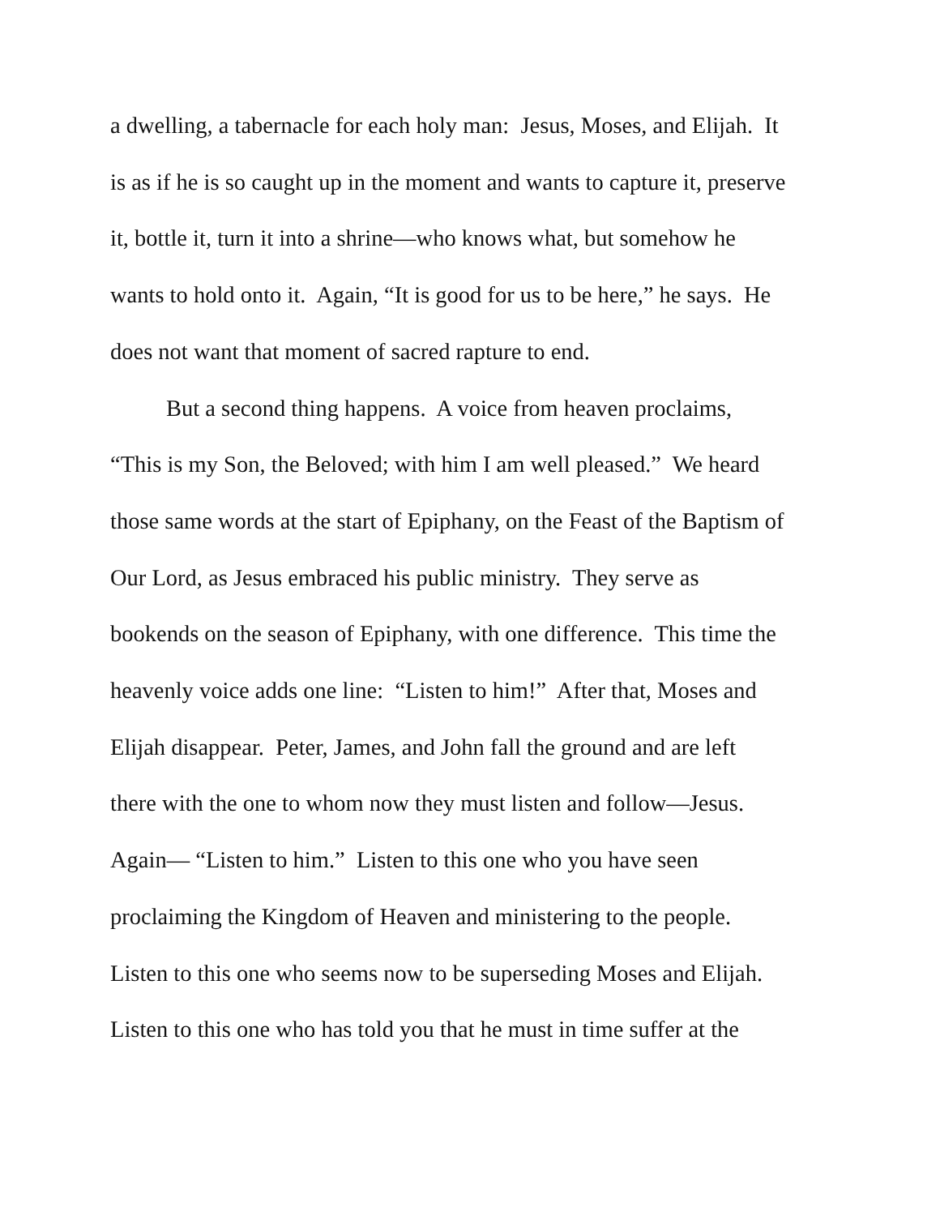a dwelling, a tabernacle for each holy man: Jesus, Moses, and Elijah. It
is as if he is so caught up in the moment and wants to capture it, preserve
it, bottle it, turn it into a shrine—who knows what, but somehow he
wants to hold onto it. Again, “It is good for us to be here,” he says. He
does not want that moment of sacred rapture to end.
But a second thing happens. A voice from heaven proclaims,
“This is my Son, the Beloved; with him I am well pleased.” We heard
those same words at the start of Epiphany, on the Feast of the Baptism of
Our Lord, as Jesus embraced his public ministry. They serve as
bookends on the season of Epiphany, with one difference. This time the
heavenly voice adds one line: “Listen to him!” After that, Moses and
Elijah disappear. Peter, James, and John fall the ground and are left
there with the one to whom now they must listen and follow—Jesus.
Again— “Listen to him.” Listen to this one who you have seen
proclaiming the Kingdom of Heaven and ministering to the people.
Listen to this one who seems now to be superseding Moses and Elijah.
Listen to this one who has told you that he must in time suffer at the